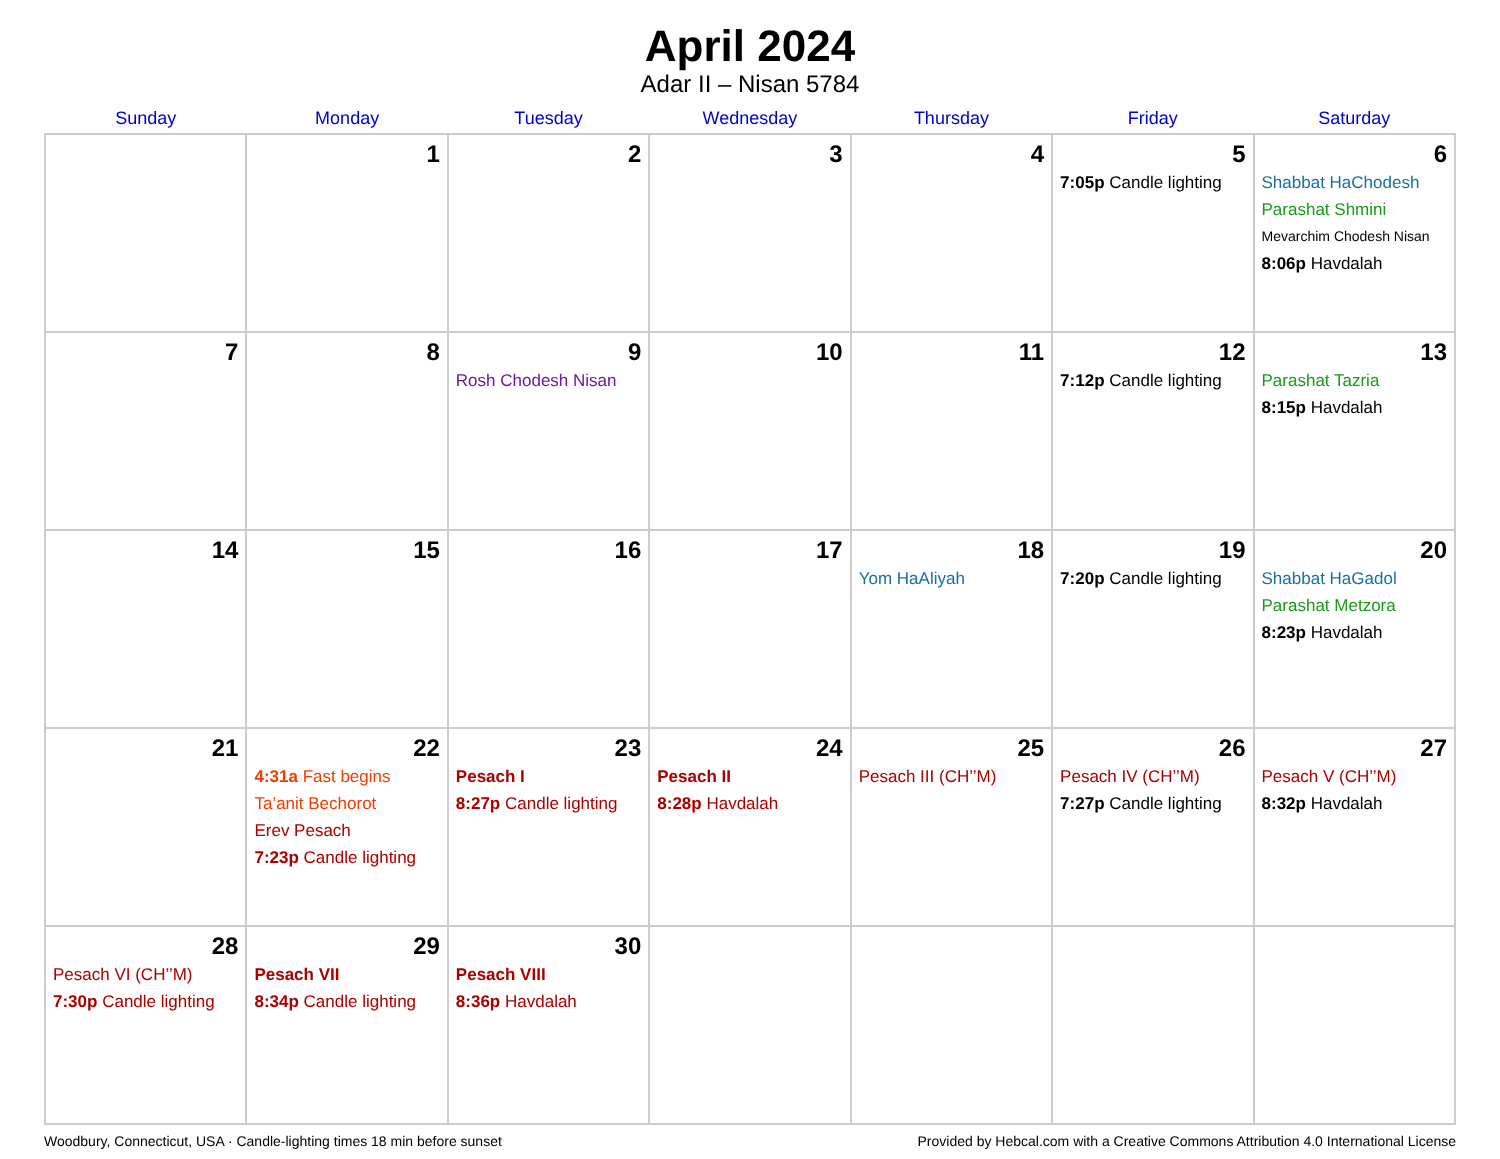April 2024
Adar II – Nisan 5784
| Sunday | Monday | Tuesday | Wednesday | Thursday | Friday | Saturday |
| --- | --- | --- | --- | --- | --- | --- |
| | 1 | 2 | 3 | 4 | 5 7:05p Candle lighting | 6 Shabbat HaChodesh Parashat Shmini Mevarchim Chodesh Nisan 8:06p Havdalah |
| 7 | 8 | 9 Rosh Chodesh Nisan | 10 | 11 | 12 7:12p Candle lighting | 13 Parashat Tazria 8:15p Havdalah |
| 14 | 15 | 16 | 17 | 18 Yom HaAliyah | 19 7:20p Candle lighting | 20 Shabbat HaGadol Parashat Metzora 8:23p Havdalah |
| 21 | 22 4:31a Fast begins Ta’anit Bechorot Erev Pesach 7:23p Candle lighting | 23 Pesach I 8:27p Candle lighting | 24 Pesach II 8:28p Havdalah | 25 Pesach III (CH’’M) | 26 Pesach IV (CH’’M) 7:27p Candle lighting | 27 Pesach V (CH’’M) 8:32p Havdalah |
| 28 Pesach VI (CH’’M) 7:30p Candle lighting | 29 Pesach VII 8:34p Candle lighting | 30 Pesach VIII 8:36p Havdalah | | | | |
Woodbury, Connecticut, USA · Candle-lighting times 18 min before sunset Provided by Hebcal.com with a Creative Commons Attribution 4.0 International License